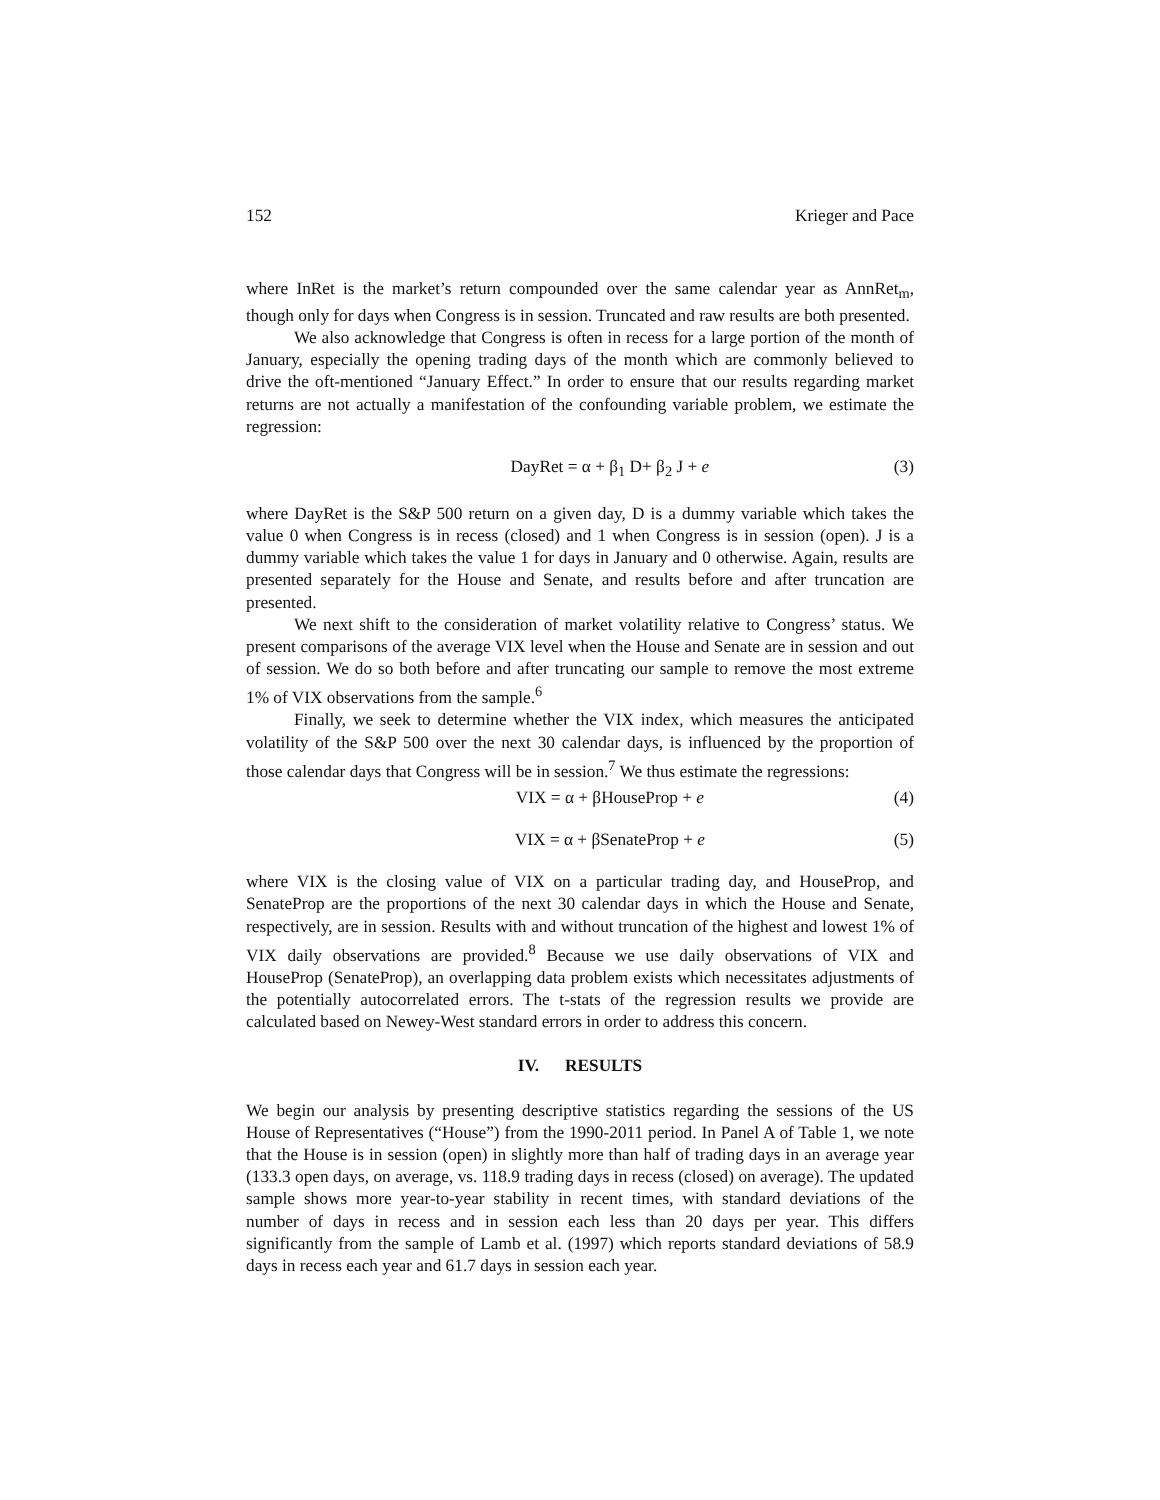152 Krieger and Pace
where InRet is the market’s return compounded over the same calendar year as AnnRet<sub>m</sub>, though only for days when Congress is in session. Truncated and raw results are both presented.
We also acknowledge that Congress is often in recess for a large portion of the month of January, especially the opening trading days of the month which are commonly believed to drive the oft-mentioned “January Effect.” In order to ensure that our results regarding market returns are not actually a manifestation of the confounding variable problem, we estimate the regression:
DayRet = α + β<sub>1</sub> D+ β<sub>2</sub> J + e (3)
where DayRet is the S&P 500 return on a given day, D is a dummy variable which takes the value 0 when Congress is in recess (closed) and 1 when Congress is in session (open). J is a dummy variable which takes the value 1 for days in January and 0 otherwise. Again, results are presented separately for the House and Senate, and results before and after truncation are presented.
We next shift to the consideration of market volatility relative to Congress’ status. We present comparisons of the average VIX level when the House and Senate are in session and out of session. We do so both before and after truncating our sample to remove the most extreme 1% of VIX observations from the sample.<sup>6</sup>
Finally, we seek to determine whether the VIX index, which measures the anticipated volatility of the S&P 500 over the next 30 calendar days, is influenced by the proportion of those calendar days that Congress will be in session.<sup>7</sup> We thus estimate the regressions:
VIX = α + βHouseProp + e (4)
VIX = α + βSenateProp + e (5)
where VIX is the closing value of VIX on a particular trading day, and HouseProp, and SenateProp are the proportions of the next 30 calendar days in which the House and Senate, respectively, are in session. Results with and without truncation of the highest and lowest 1% of VIX daily observations are provided.<sup>8</sup> Because we use daily observations of VIX and HouseProp (SenateProp), an overlapping data problem exists which necessitates adjustments of the potentially autocorrelated errors. The t-stats of the regression results we provide are calculated based on Newey-West standard errors in order to address this concern.
IV. RESULTS
We begin our analysis by presenting descriptive statistics regarding the sessions of the US House of Representatives (“House”) from the 1990-2011 period. In Panel A of Table 1, we note that the House is in session (open) in slightly more than half of trading days in an average year (133.3 open days, on average, vs. 118.9 trading days in recess (closed) on average). The updated sample shows more year-to-year stability in recent times, with standard deviations of the number of days in recess and in session each less than 20 days per year. This differs significantly from the sample of Lamb et al. (1997) which reports standard deviations of 58.9 days in recess each year and 61.7 days in session each year.